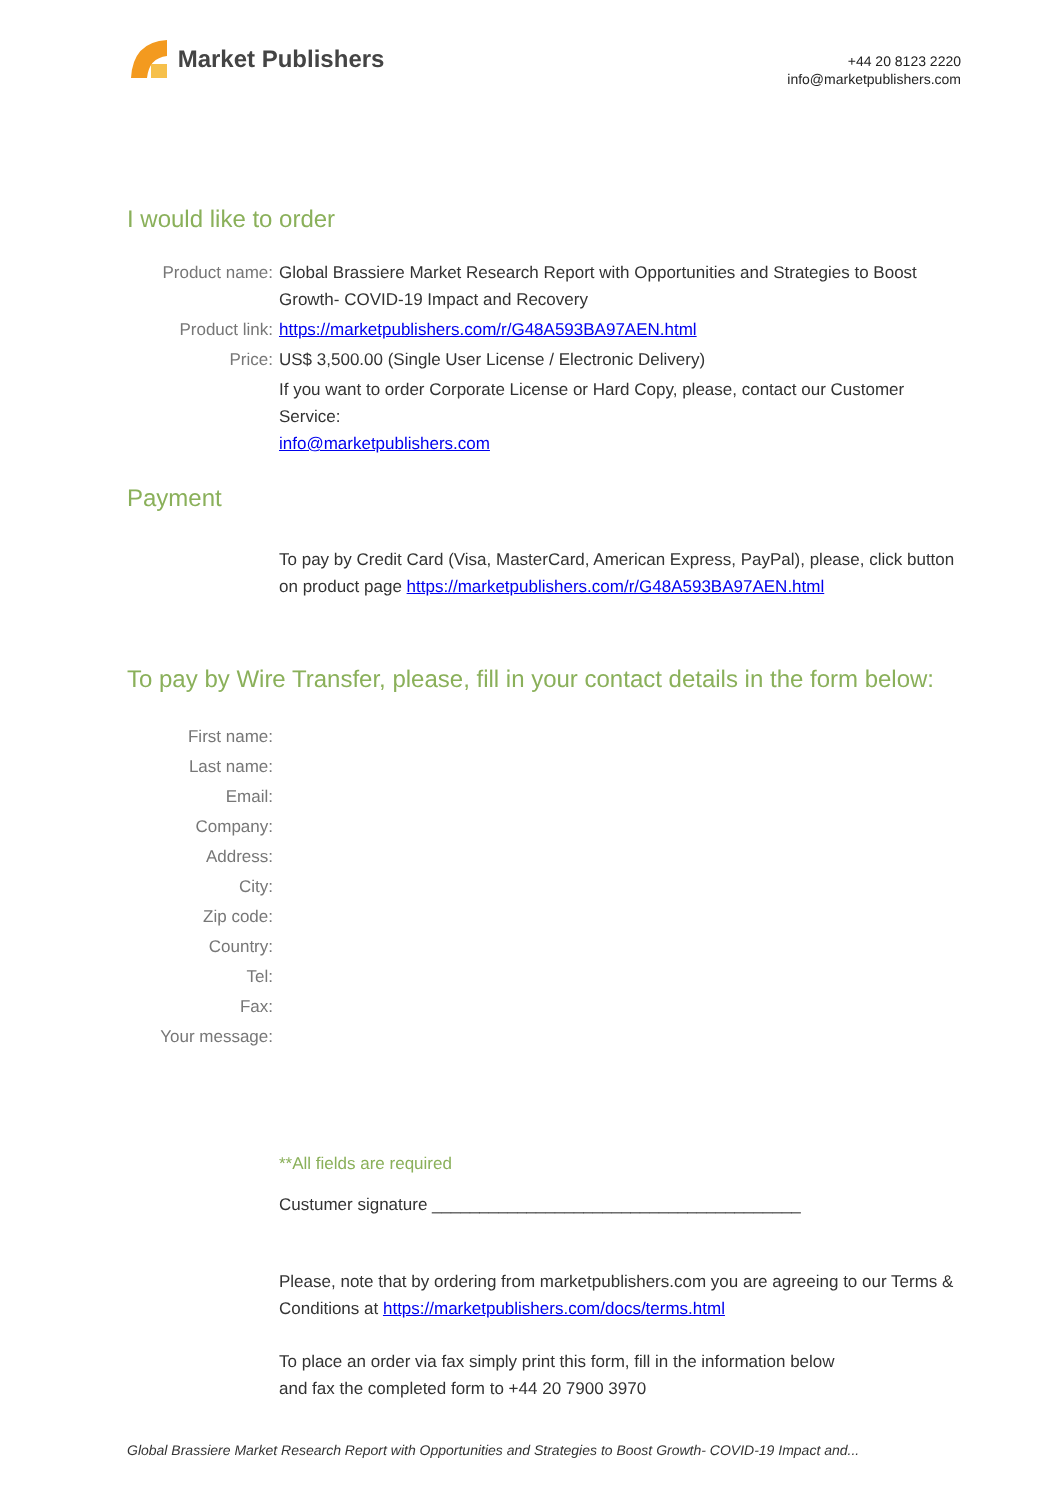Market Publishers
+44 20 8123 2220
info@marketpublishers.com
I would like to order
Product name: Global Brassiere Market Research Report with Opportunities and Strategies to Boost Growth- COVID-19 Impact and Recovery
Product link: https://marketpublishers.com/r/G48A593BA97AEN.html
Price: US$ 3,500.00 (Single User License / Electronic Delivery)
If you want to order Corporate License or Hard Copy, please, contact our Customer Service:
info@marketpublishers.com
Payment
To pay by Credit Card (Visa, MasterCard, American Express, PayPal), please, click button on product page https://marketpublishers.com/r/G48A593BA97AEN.html
To pay by Wire Transfer, please, fill in your contact details in the form below:
First name:
Last name:
Email:
Company:
Address:
City:
Zip code:
Country:
Tel:
Fax:
Your message:
**All fields are required
Custumer signature _______________________________________
Please, note that by ordering from marketpublishers.com you are agreeing to our Terms & Conditions at https://marketpublishers.com/docs/terms.html
To place an order via fax simply print this form, fill in the information below
and fax the completed form to +44 20 7900 3970
Global Brassiere Market Research Report with Opportunities and Strategies to Boost Growth- COVID-19 Impact and...